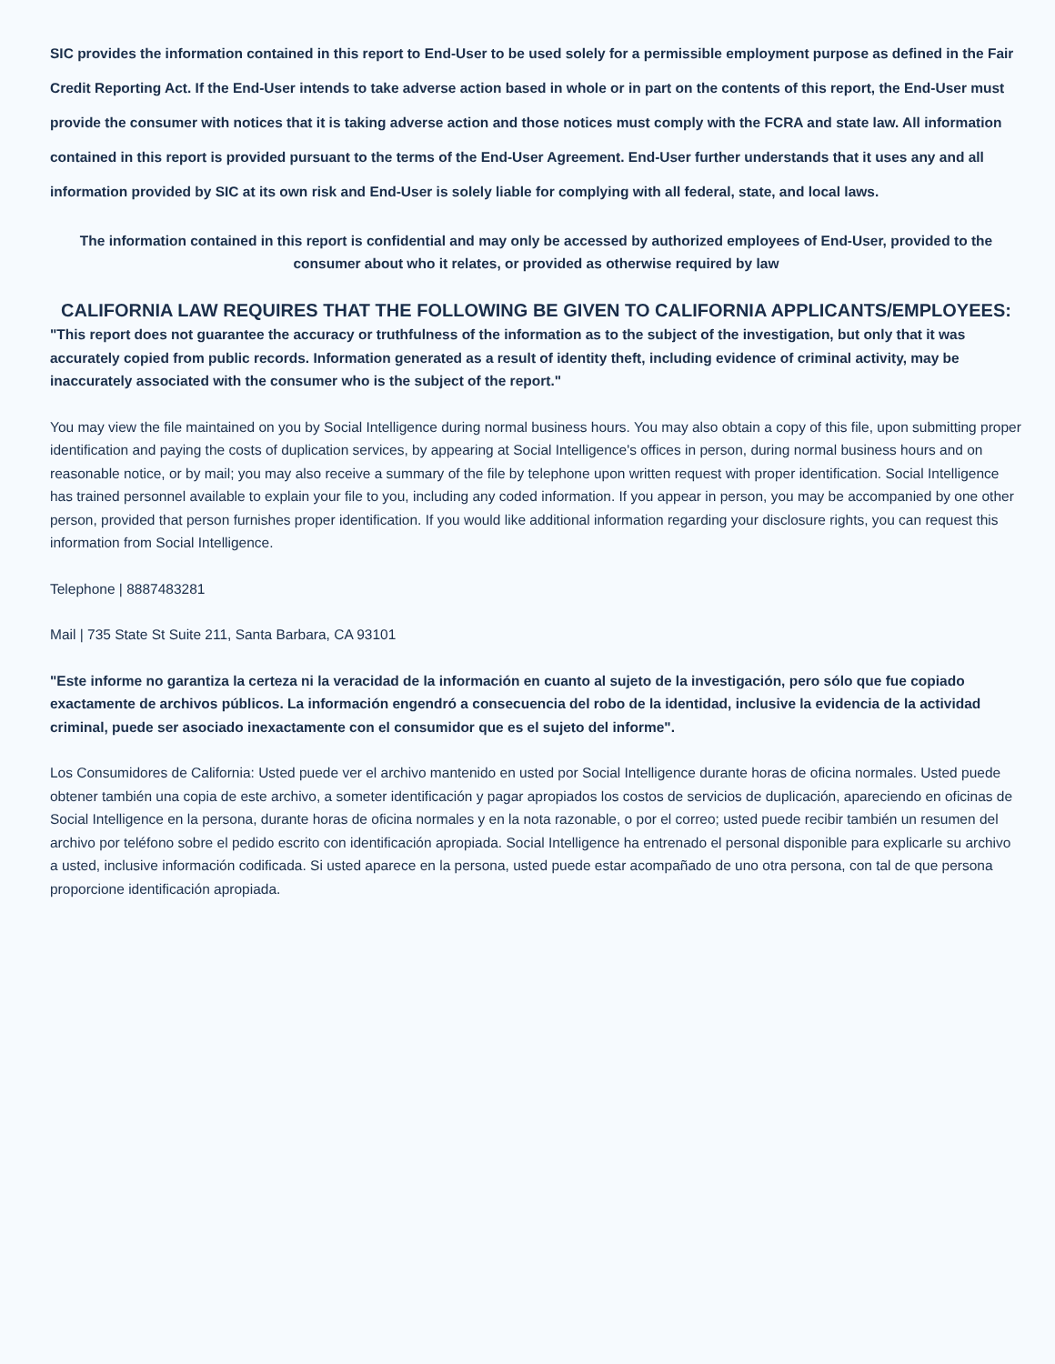SIC provides the information contained in this report to End-User to be used solely for a permissible employment purpose as defined in the Fair Credit Reporting Act. If the End-User intends to take adverse action based in whole or in part on the contents of this report, the End-User must provide the consumer with notices that it is taking adverse action and those notices must comply with the FCRA and state law. All information contained in this report is provided pursuant to the terms of the End-User Agreement. End-User further understands that it uses any and all information provided by SIC at its own risk and End-User is solely liable for complying with all federal, state, and local laws.
The information contained in this report is confidential and may only be accessed by authorized employees of End-User, provided to the consumer about who it relates, or provided as otherwise required by law
CALIFORNIA LAW REQUIRES THAT THE FOLLOWING BE GIVEN TO CALIFORNIA APPLICANTS/EMPLOYEES:
"This report does not guarantee the accuracy or truthfulness of the information as to the subject of the investigation, but only that it was accurately copied from public records. Information generated as a result of identity theft, including evidence of criminal activity, may be inaccurately associated with the consumer who is the subject of the report."
You may view the file maintained on you by Social Intelligence during normal business hours. You may also obtain a copy of this file, upon submitting proper identification and paying the costs of duplication services, by appearing at Social Intelligence's offices in person, during normal business hours and on reasonable notice, or by mail; you may also receive a summary of the file by telephone upon written request with proper identification. Social Intelligence has trained personnel available to explain your file to you, including any coded information. If you appear in person, you may be accompanied by one other person, provided that person furnishes proper identification. If you would like additional information regarding your disclosure rights, you can request this information from Social Intelligence.
Telephone | 8887483281
Mail | 735 State St Suite 211, Santa Barbara, CA 93101
"Este informe no garantiza la certeza ni la veracidad de la información en cuanto al sujeto de la investigación, pero sólo que fue copiado exactamente de archivos públicos. La información engendró a consecuencia del robo de la identidad, inclusive la evidencia de la actividad criminal, puede ser asociado inexactamente con el consumidor que es el sujeto del informe".
Los Consumidores de California: Usted puede ver el archivo mantenido en usted por Social Intelligence durante horas de oficina normales. Usted puede obtener también una copia de este archivo, a someter identificación y pagar apropiados los costos de servicios de duplicación, apareciendo en oficinas de Social Intelligence en la persona, durante horas de oficina normales y en la nota razonable, o por el correo; usted puede recibir también un resumen del archivo por teléfono sobre el pedido escrito con identificación apropiada. Social Intelligence ha entrenado el personal disponible para explicarle su archivo a usted, inclusive información codificada. Si usted aparece en la persona, usted puede estar acompañado de uno otra persona, con tal de que persona proporcione identificación apropiada.